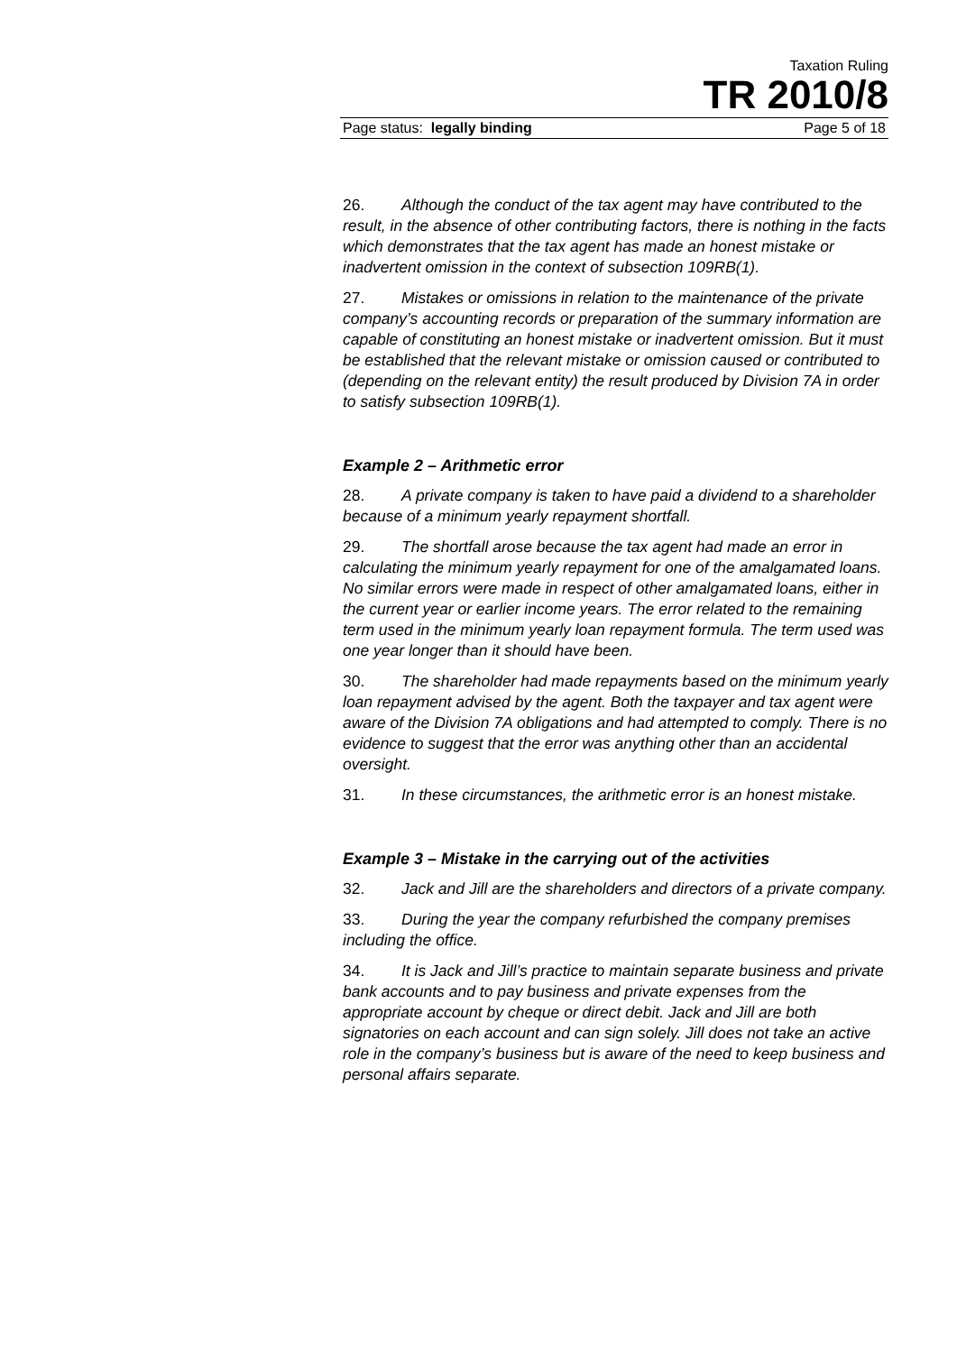Taxation Ruling
TR 2010/8
Page status: legally binding Page 5 of 18
26. Although the conduct of the tax agent may have contributed to the result, in the absence of other contributing factors, there is nothing in the facts which demonstrates that the tax agent has made an honest mistake or inadvertent omission in the context of subsection 109RB(1).
27. Mistakes or omissions in relation to the maintenance of the private company’s accounting records or preparation of the summary information are capable of constituting an honest mistake or inadvertent omission. But it must be established that the relevant mistake or omission caused or contributed to (depending on the relevant entity) the result produced by Division 7A in order to satisfy subsection 109RB(1).
Example 2 – Arithmetic error
28. A private company is taken to have paid a dividend to a shareholder because of a minimum yearly repayment shortfall.
29. The shortfall arose because the tax agent had made an error in calculating the minimum yearly repayment for one of the amalgamated loans. No similar errors were made in respect of other amalgamated loans, either in the current year or earlier income years. The error related to the remaining term used in the minimum yearly loan repayment formula. The term used was one year longer than it should have been.
30. The shareholder had made repayments based on the minimum yearly loan repayment advised by the agent. Both the taxpayer and tax agent were aware of the Division 7A obligations and had attempted to comply. There is no evidence to suggest that the error was anything other than an accidental oversight.
31. In these circumstances, the arithmetic error is an honest mistake.
Example 3 – Mistake in the carrying out of the activities
32. Jack and Jill are the shareholders and directors of a private company.
33. During the year the company refurbished the company premises including the office.
34. It is Jack and Jill’s practice to maintain separate business and private bank accounts and to pay business and private expenses from the appropriate account by cheque or direct debit. Jack and Jill are both signatories on each account and can sign solely. Jill does not take an active role in the company’s business but is aware of the need to keep business and personal affairs separate.